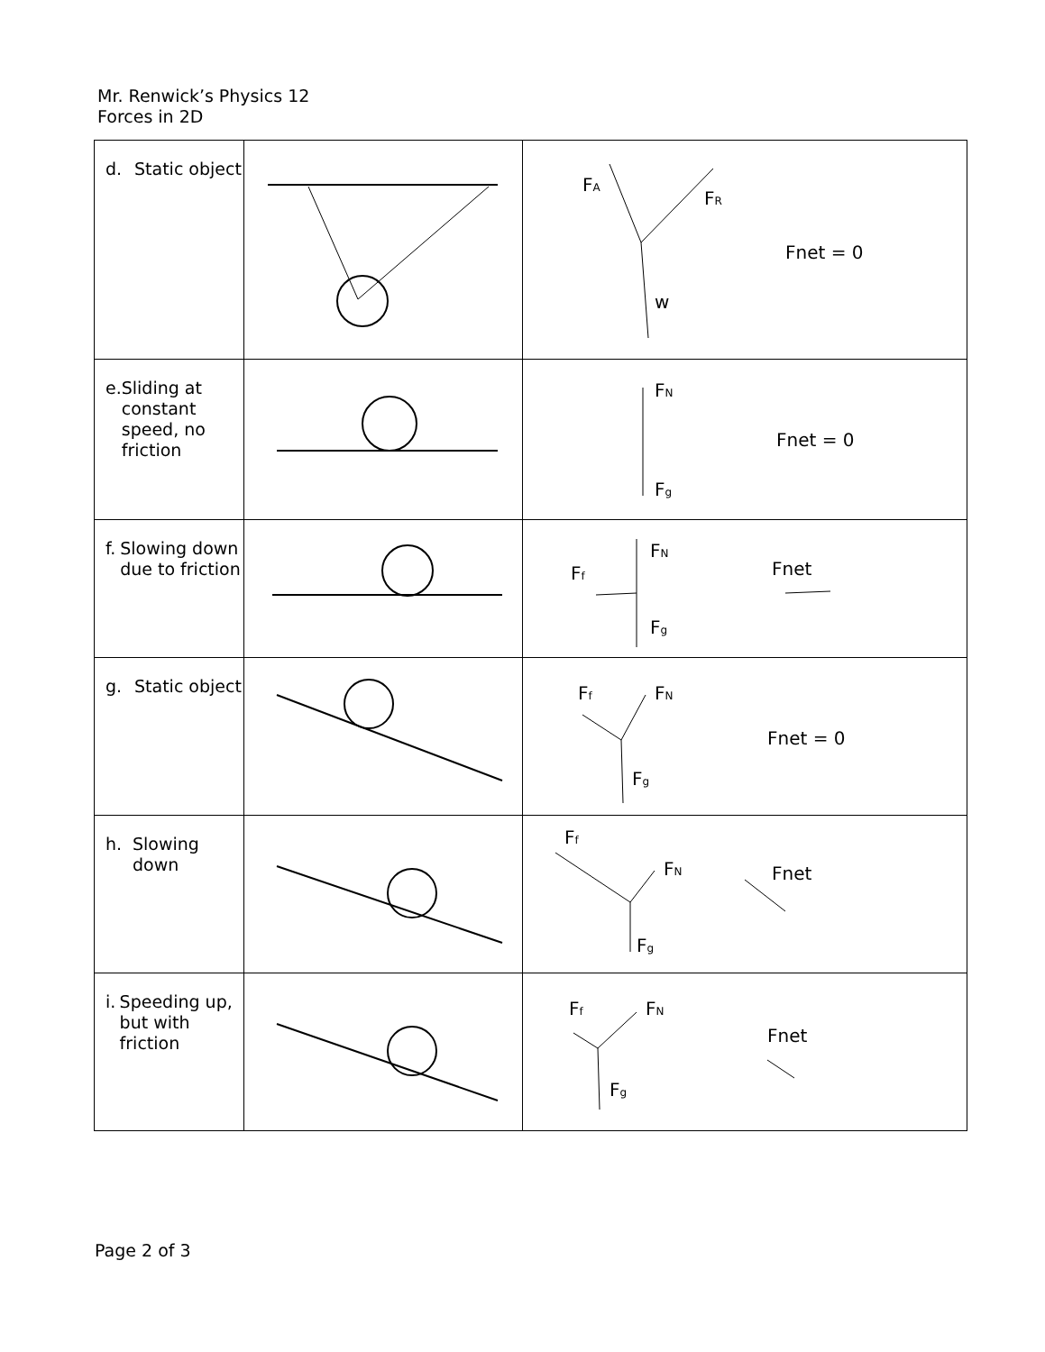Mr. Renwick’s Physics 12
Forces in 2D
| d. Static object | | F A F R w Fnet = 0 |
| e. Sliding at constant speed, no friction | | F N F g Fnet = 0 |
| f. Slowing down due to friction | | F N F f F g Fnet |
| g. Static object | | F f F N F g Fnet = 0 |
| h. Slowing down | | F f F N F g Fnet |
| i. Speeding up, but with friction | | F f F N F g Fnet |
Page 2 of 3